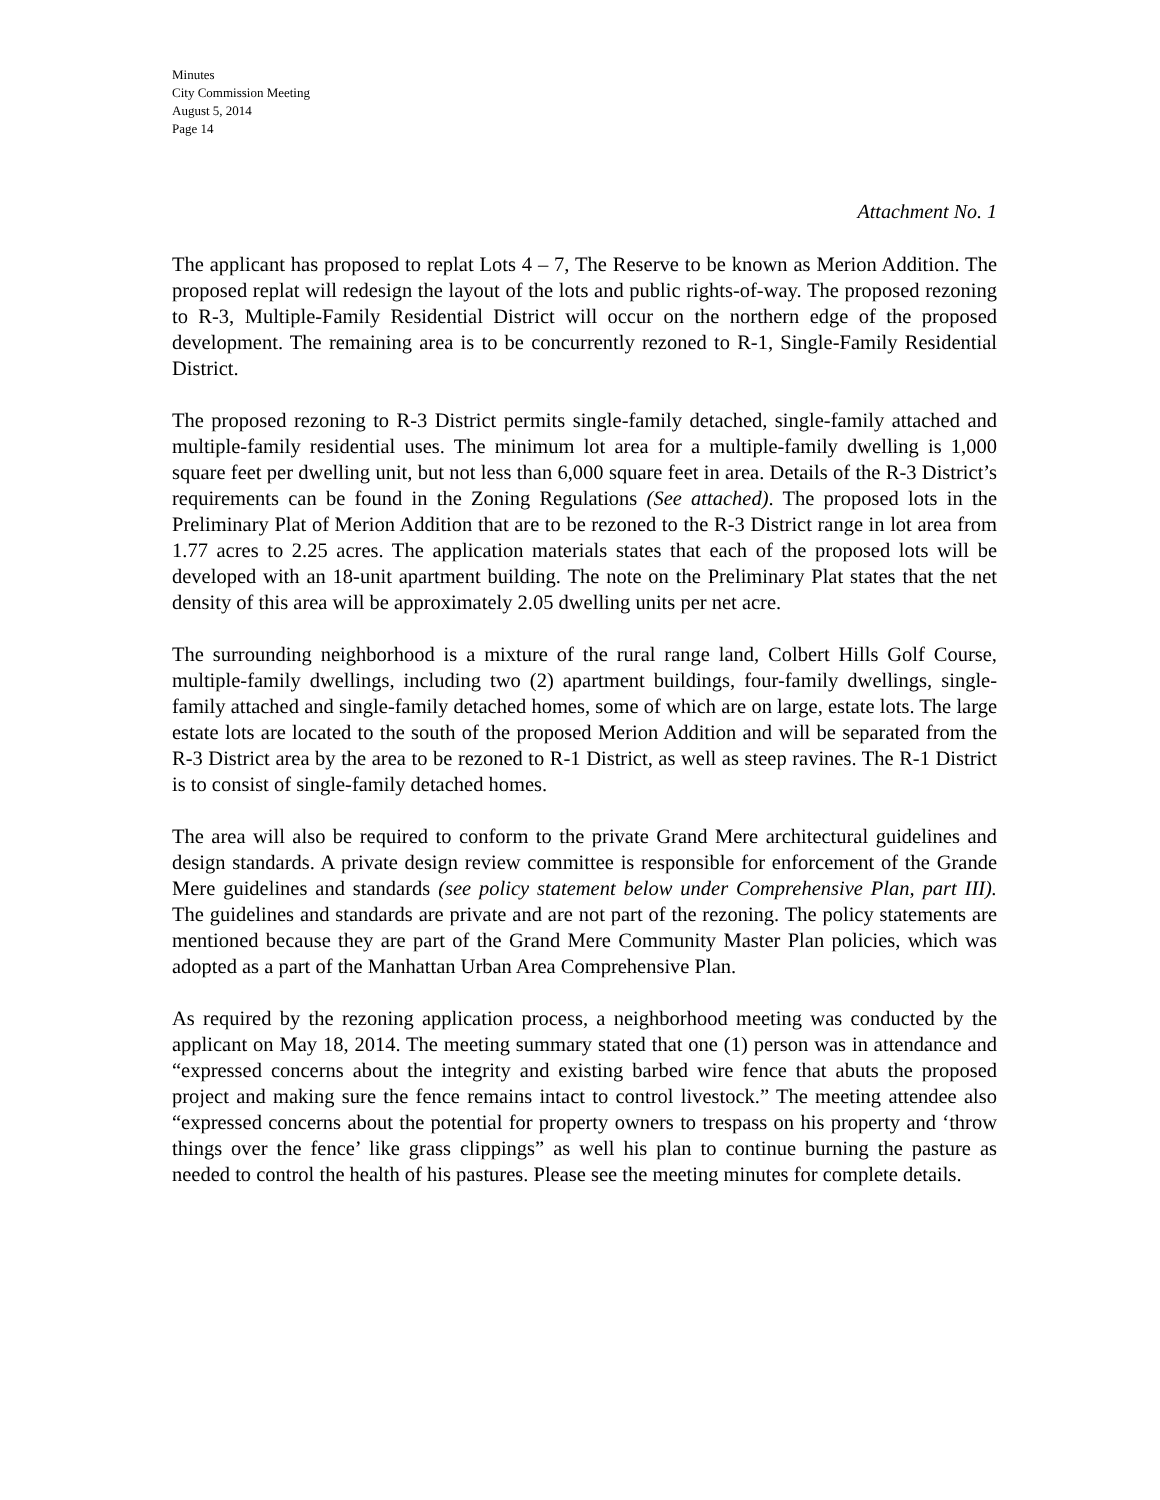Minutes
City Commission Meeting
August 5, 2014
Page 14
Attachment No. 1
The applicant has proposed to replat Lots 4 – 7, The Reserve to be known as Merion Addition. The proposed replat will redesign the layout of the lots and public rights-of-way. The proposed rezoning to R-3, Multiple-Family Residential District will occur on the northern edge of the proposed development. The remaining area is to be concurrently rezoned to R-1, Single-Family Residential District.
The proposed rezoning to R-3 District permits single-family detached, single-family attached and multiple-family residential uses. The minimum lot area for a multiple-family dwelling is 1,000 square feet per dwelling unit, but not less than 6,000 square feet in area. Details of the R-3 District’s requirements can be found in the Zoning Regulations (See attached). The proposed lots in the Preliminary Plat of Merion Addition that are to be rezoned to the R-3 District range in lot area from 1.77 acres to 2.25 acres. The application materials states that each of the proposed lots will be developed with an 18-unit apartment building. The note on the Preliminary Plat states that the net density of this area will be approximately 2.05 dwelling units per net acre.
The surrounding neighborhood is a mixture of the rural range land, Colbert Hills Golf Course, multiple-family dwellings, including two (2) apartment buildings, four-family dwellings, single-family attached and single-family detached homes, some of which are on large, estate lots. The large estate lots are located to the south of the proposed Merion Addition and will be separated from the R-3 District area by the area to be rezoned to R-1 District, as well as steep ravines. The R-1 District is to consist of single-family detached homes.
The area will also be required to conform to the private Grand Mere architectural guidelines and design standards. A private design review committee is responsible for enforcement of the Grande Mere guidelines and standards (see policy statement below under Comprehensive Plan, part III). The guidelines and standards are private and are not part of the rezoning. The policy statements are mentioned because they are part of the Grand Mere Community Master Plan policies, which was adopted as a part of the Manhattan Urban Area Comprehensive Plan.
As required by the rezoning application process, a neighborhood meeting was conducted by the applicant on May 18, 2014. The meeting summary stated that one (1) person was in attendance and “expressed concerns about the integrity and existing barbed wire fence that abuts the proposed project and making sure the fence remains intact to control livestock.” The meeting attendee also “expressed concerns about the potential for property owners to trespass on his property and ‘throw things over the fence’ like grass clippings” as well his plan to continue burning the pasture as needed to control the health of his pastures. Please see the meeting minutes for complete details.